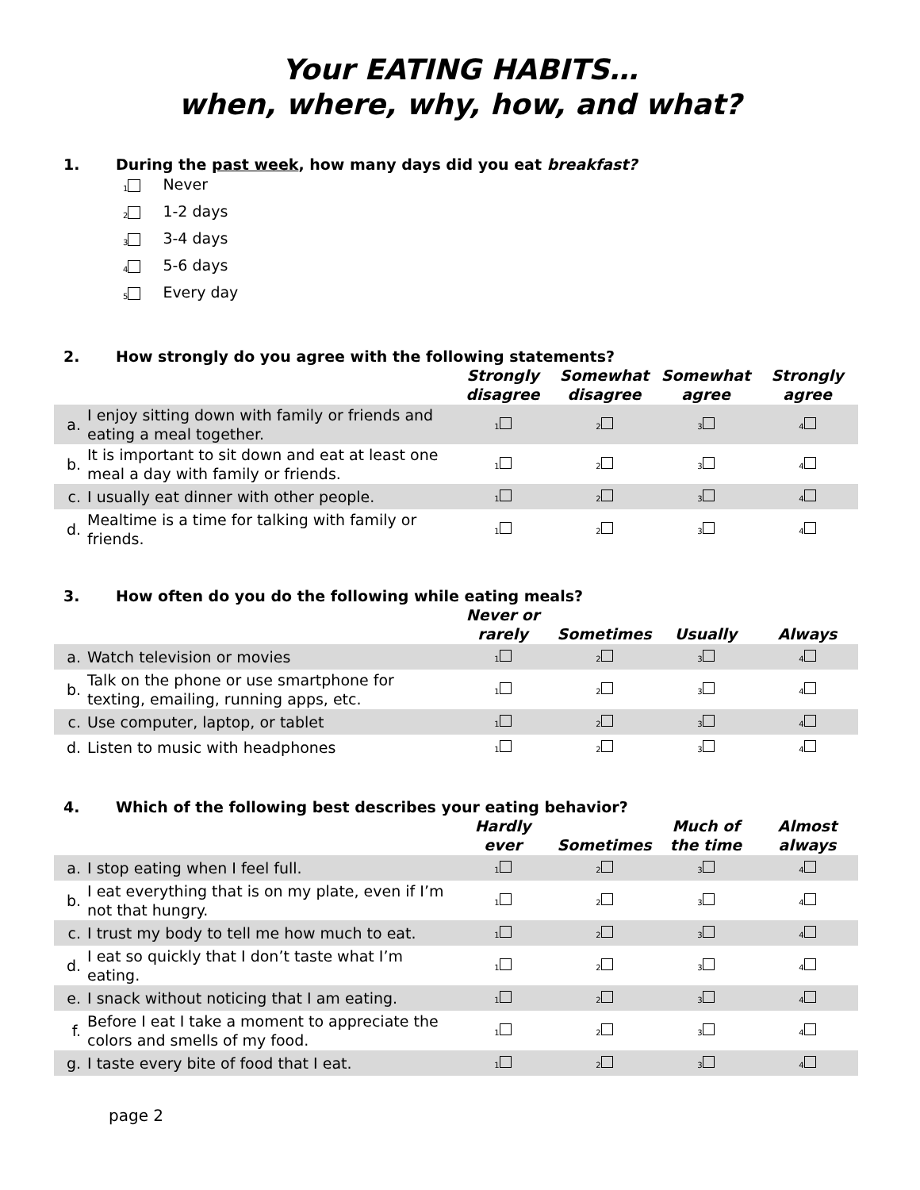Your EATING HABITS…
when, where, why, how, and what?
1. During the past week, how many days did you eat breakfast?
<sub>1</sub> Never
<sub>2</sub> 1-2 days
<sub>3</sub> 3-4 days
<sub>4</sub> 5-6 days
<sub>5</sub> Every day
2. How strongly do you agree with the following statements?
| | | Strongly disagree | Somewhat disagree | Somewhat agree | Strongly agree |
| --- | --- | --- | --- | --- | --- |
| a. | I enjoy sitting down with family or friends and eating a meal together. | <sub>1</sub> | <sub>2</sub> | <sub>3</sub> | <sub>4</sub> |
| b. | It is important to sit down and eat at least one meal a day with family or friends. | <sub>1</sub> | <sub>2</sub> | <sub>3</sub> | <sub>4</sub> |
| c. | I usually eat dinner with other people. | <sub>1</sub> | <sub>2</sub> | <sub>3</sub> | <sub>4</sub> |
| d. | Mealtime is a time for talking with family or friends. | <sub>1</sub> | <sub>2</sub> | <sub>3</sub> | <sub>4</sub> |
3. How often do you do the following while eating meals?
| | | Never or rarely | Sometimes | Usually | Always |
| --- | --- | --- | --- | --- | --- |
| a. | Watch television or movies | <sub>1</sub> | <sub>2</sub> | <sub>3</sub> | <sub>4</sub> |
| b. | Talk on the phone or use smartphone for texting, emailing, running apps, etc. | <sub>1</sub> | <sub>2</sub> | <sub>3</sub> | <sub>4</sub> |
| c. | Use computer, laptop, or tablet | <sub>1</sub> | <sub>2</sub> | <sub>3</sub> | <sub>4</sub> |
| d. | Listen to music with headphones | <sub>1</sub> | <sub>2</sub> | <sub>3</sub> | <sub>4</sub> |
4. Which of the following best describes your eating behavior?
| | | Hardly ever | Sometimes | Much of the time | Almost always |
| --- | --- | --- | --- | --- | --- |
| a. | I stop eating when I feel full. | <sub>1</sub> | <sub>2</sub> | <sub>3</sub> | <sub>4</sub> |
| b. | I eat everything that is on my plate, even if I’m not that hungry. | <sub>1</sub> | <sub>2</sub> | <sub>3</sub> | <sub>4</sub> |
| c. | I trust my body to tell me how much to eat. | <sub>1</sub> | <sub>2</sub> | <sub>3</sub> | <sub>4</sub> |
| d. | I eat so quickly that I don’t taste what I’m eating. | <sub>1</sub> | <sub>2</sub> | <sub>3</sub> | <sub>4</sub> |
| e. | I snack without noticing that I am eating. | <sub>1</sub> | <sub>2</sub> | <sub>3</sub> | <sub>4</sub> |
| f. | Before I eat I take a moment to appreciate the colors and smells of my food. | <sub>1</sub> | <sub>2</sub> | <sub>3</sub> | <sub>4</sub> |
| g. | I taste every bite of food that I eat. | <sub>1</sub> | <sub>2</sub> | <sub>3</sub> | <sub>4</sub> |
page 2